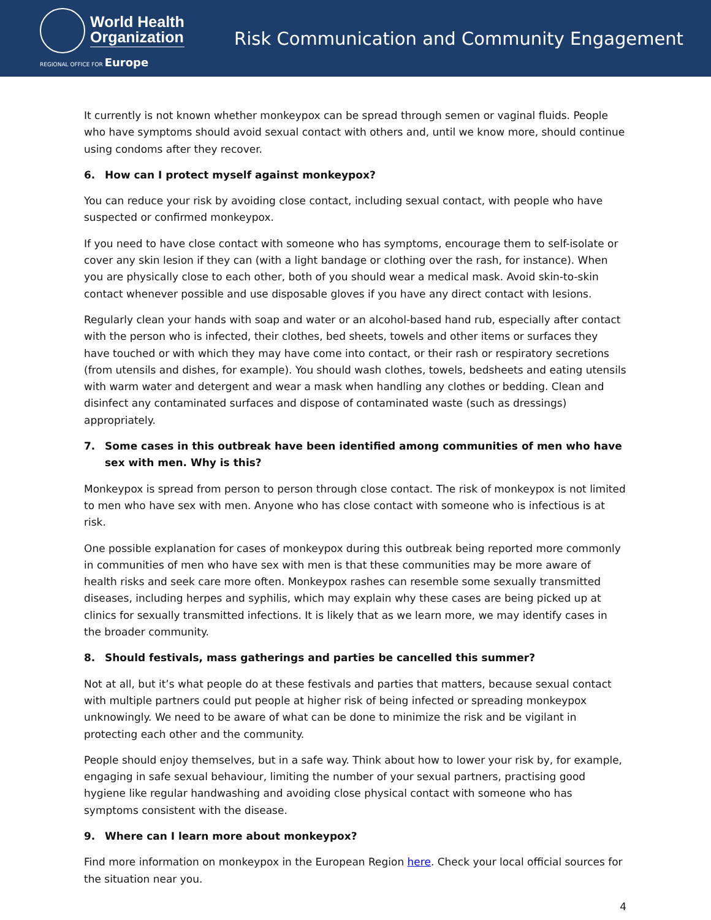World Health
Organization
REGIONAL OFFICE FOR Europe
Risk Communication and Community Engagement
It currently is not known whether monkeypox can be spread through semen or vaginal fluids. People who have symptoms should avoid sexual contact with others and, until we know more, should continue using condoms after they recover.
6. How can I protect myself against monkeypox?
You can reduce your risk by avoiding close contact, including sexual contact, with people who have suspected or confirmed monkeypox.
If you need to have close contact with someone who has symptoms, encourage them to self-isolate or cover any skin lesion if they can (with a light bandage or clothing over the rash, for instance). When you are physically close to each other, both of you should wear a medical mask. Avoid skin-to-skin contact whenever possible and use disposable gloves if you have any direct contact with lesions.
Regularly clean your hands with soap and water or an alcohol-based hand rub, especially after contact with the person who is infected, their clothes, bed sheets, towels and other items or surfaces they have touched or with which they may have come into contact, or their rash or respiratory secretions (from utensils and dishes, for example). You should wash clothes, towels, bedsheets and eating utensils with warm water and detergent and wear a mask when handling any clothes or bedding. Clean and disinfect any contaminated surfaces and dispose of contaminated waste (such as dressings) appropriately.
7. Some cases in this outbreak have been identified among communities of men who have sex with men. Why is this?
Monkeypox is spread from person to person through close contact. The risk of monkeypox is not limited to men who have sex with men. Anyone who has close contact with someone who is infectious is at risk.
One possible explanation for cases of monkeypox during this outbreak being reported more commonly in communities of men who have sex with men is that these communities may be more aware of health risks and seek care more often. Monkeypox rashes can resemble some sexually transmitted diseases, including herpes and syphilis, which may explain why these cases are being picked up at clinics for sexually transmitted infections. It is likely that as we learn more, we may identify cases in the broader community.
8. Should festivals, mass gatherings and parties be cancelled this summer?
Not at all, but it’s what people do at these festivals and parties that matters, because sexual contact with multiple partners could put people at higher risk of being infected or spreading monkeypox unknowingly. We need to be aware of what can be done to minimize the risk and be vigilant in protecting each other and the community.
People should enjoy themselves, but in a safe way. Think about how to lower your risk by, for example, engaging in safe sexual behaviour, limiting the number of your sexual partners, practising good hygiene like regular handwashing and avoiding close physical contact with someone who has symptoms consistent with the disease.
9. Where can I learn more about monkeypox?
Find more information on monkeypox in the European Region here. Check your local official sources for the situation near you.
4